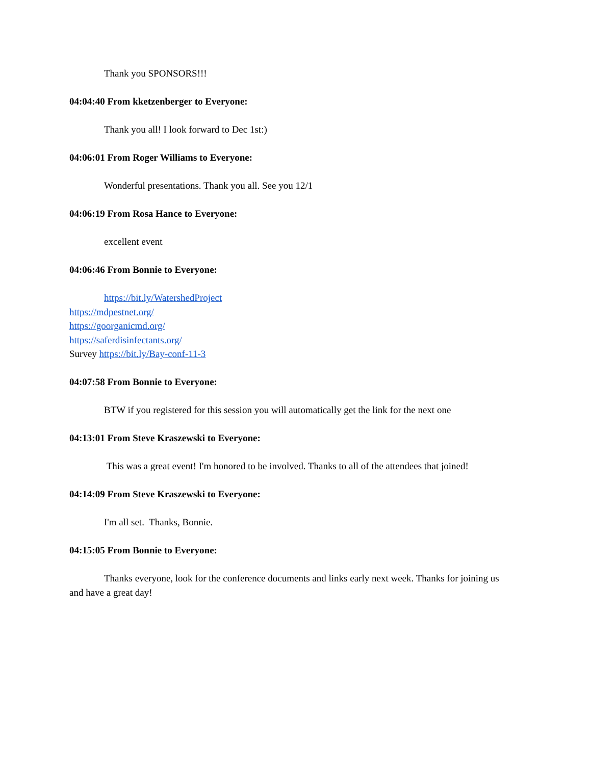Thank you SPONSORS!!!
04:04:40 From kketzenberger to Everyone:
Thank you all! I look forward to Dec 1st:)
04:06:01 From Roger Williams to Everyone:
Wonderful presentations. Thank you all. See you 12/1
04:06:19 From Rosa Hance to Everyone:
excellent event
04:06:46 From Bonnie to Everyone:
https://bit.ly/WatershedProject
https://mdpestnet.org/
https://goorganicmd.org/
https://saferdisinfectants.org/
Survey https://bit.ly/Bay-conf-11-3
04:07:58 From Bonnie to Everyone:
BTW if you registered for this session you will automatically get the link for the next one
04:13:01 From Steve Kraszewski to Everyone:
This was a great event! I'm honored to be involved. Thanks to all of the attendees that joined!
04:14:09 From Steve Kraszewski to Everyone:
I'm all set. Thanks, Bonnie.
04:15:05 From Bonnie to Everyone:
Thanks everyone, look for the conference documents and links early next week. Thanks for joining us and have a great day!